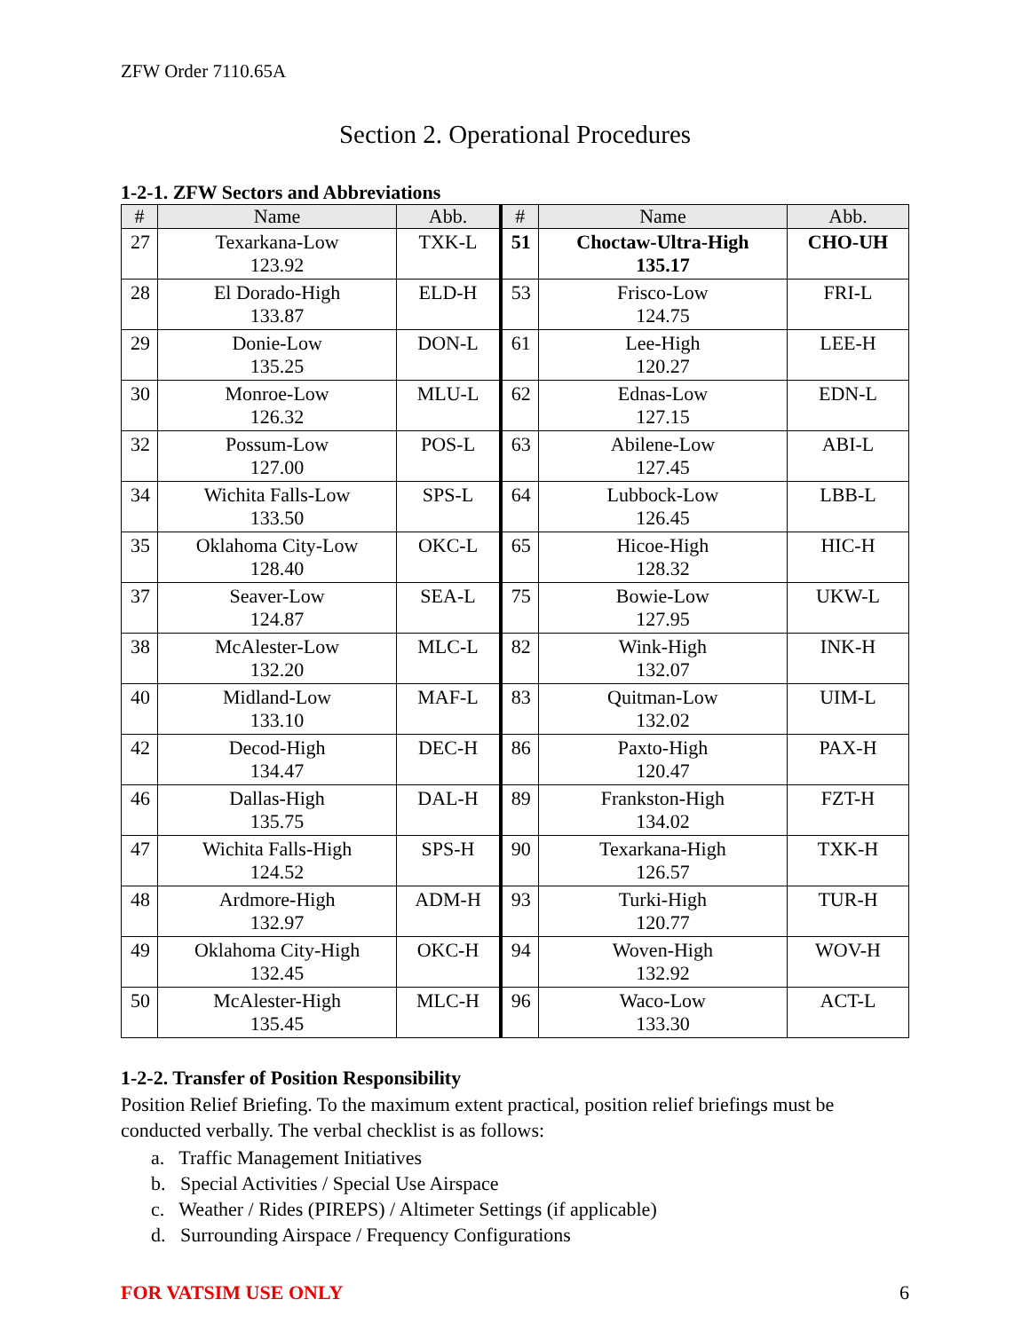ZFW Order 7110.65A
Section 2. Operational Procedures
1-2-1. ZFW Sectors and Abbreviations
| # | Name | Abb. | # | Name | Abb. |
| --- | --- | --- | --- | --- | --- |
| 27 | Texarkana-Low 123.92 | TXK-L | 51 | Choctaw-Ultra-High 135.17 | CHO-UH |
| 28 | El Dorado-High 133.87 | ELD-H | 53 | Frisco-Low 124.75 | FRI-L |
| 29 | Donie-Low 135.25 | DON-L | 61 | Lee-High 120.27 | LEE-H |
| 30 | Monroe-Low 126.32 | MLU-L | 62 | Ednas-Low 127.15 | EDN-L |
| 32 | Possum-Low 127.00 | POS-L | 63 | Abilene-Low 127.45 | ABI-L |
| 34 | Wichita Falls-Low 133.50 | SPS-L | 64 | Lubbock-Low 126.45 | LBB-L |
| 35 | Oklahoma City-Low 128.40 | OKC-L | 65 | Hicoe-High 128.32 | HIC-H |
| 37 | Seaver-Low 124.87 | SEA-L | 75 | Bowie-Low 127.95 | UKW-L |
| 38 | McAlester-Low 132.20 | MLC-L | 82 | Wink-High 132.07 | INK-H |
| 40 | Midland-Low 133.10 | MAF-L | 83 | Quitman-Low 132.02 | UIM-L |
| 42 | Decod-High 134.47 | DEC-H | 86 | Paxto-High 120.47 | PAX-H |
| 46 | Dallas-High 135.75 | DAL-H | 89 | Frankston-High 134.02 | FZT-H |
| 47 | Wichita Falls-High 124.52 | SPS-H | 90 | Texarkana-High 126.57 | TXK-H |
| 48 | Ardmore-High 132.97 | ADM-H | 93 | Turki-High 120.77 | TUR-H |
| 49 | Oklahoma City-High 132.45 | OKC-H | 94 | Woven-High 132.92 | WOV-H |
| 50 | McAlester-High 135.45 | MLC-H | 96 | Waco-Low 133.30 | ACT-L |
1-2-2. Transfer of Position Responsibility
Position Relief Briefing. To the maximum extent practical, position relief briefings must be conducted verbally. The verbal checklist is as follows:
a. Traffic Management Initiatives
b. Special Activities / Special Use Airspace
c. Weather / Rides (PIREPS) / Altimeter Settings (if applicable)
d. Surrounding Airspace / Frequency Configurations
FOR VATSIM USE ONLY 6